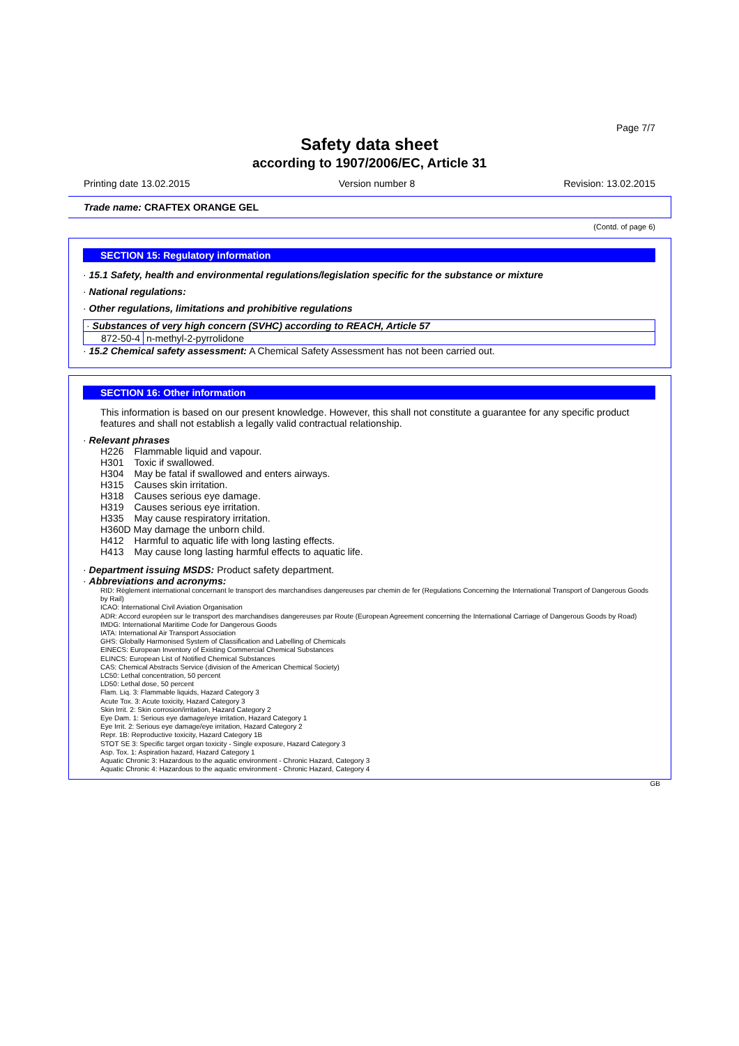Page 7/7
Safety data sheet
according to 1907/2006/EC, Article 31
Printing date 13.02.2015 Version number 8 Revision: 13.02.2015
Trade name: CRAFTEX ORANGE GEL
(Contd. of page 6)
SECTION 15: Regulatory information
· 15.1 Safety, health and environmental regulations/legislation specific for the substance or mixture
· National regulations:
· Other regulations, limitations and prohibitive regulations
· Substances of very high concern (SVHC) according to REACH, Article 57
| 872-50-4 | n-methyl-2-pyrrolidone |
· 15.2 Chemical safety assessment: A Chemical Safety Assessment has not been carried out.
SECTION 16: Other information
This information is based on our present knowledge. However, this shall not constitute a guarantee for any specific product features and shall not establish a legally valid contractual relationship.
· Relevant phrases
| H226 | Flammable liquid and vapour. |
| H301 | Toxic if swallowed. |
| H304 | May be fatal if swallowed and enters airways. |
| H315 | Causes skin irritation. |
| H318 | Causes serious eye damage. |
| H319 | Causes serious eye irritation. |
| H335 | May cause respiratory irritation. |
| H360D May damage the unborn child. | |
| H412 | Harmful to aquatic life with long lasting effects. |
| H413 | May cause long lasting harmful effects to aquatic life. |
· Department issuing MSDS: Product safety department.
· Abbreviations and acronyms:
RID: Règlement international concernant le transport des marchandises dangereuses par chemin de fer (Regulations Concerning the International Transport of Dangerous Goods by Rail)
ICAO: International Civil Aviation Organisation
ADR: Accord européen sur le transport des marchandises dangereuses par Route (European Agreement concerning the International Carriage of Dangerous Goods by Road)
IMDG: International Maritime Code for Dangerous Goods
IATA: International Air Transport Association
GHS: Globally Harmonised System of Classification and Labelling of Chemicals
EINECS: European Inventory of Existing Commercial Chemical Substances
ELINCS: European List of Notified Chemical Substances
CAS: Chemical Abstracts Service (division of the American Chemical Society)
LC50: Lethal concentration, 50 percent
LD50: Lethal dose, 50 percent
Flam. Liq. 3: Flammable liquids, Hazard Category 3
Acute Tox. 3: Acute toxicity, Hazard Category 3
Skin Irrit. 2: Skin corrosion/irritation, Hazard Category 2
Eye Dam. 1: Serious eye damage/eye irritation, Hazard Category 1
Eye Irrit. 2: Serious eye damage/eye irritation, Hazard Category 2
Repr. 1B: Reproductive toxicity, Hazard Category 1B
STOT SE 3: Specific target organ toxicity - Single exposure, Hazard Category 3
Asp. Tox. 1: Aspiration hazard, Hazard Category 1
Aquatic Chronic 3: Hazardous to the aquatic environment - Chronic Hazard, Category 3
Aquatic Chronic 4: Hazardous to the aquatic environment - Chronic Hazard, Category 4
GB